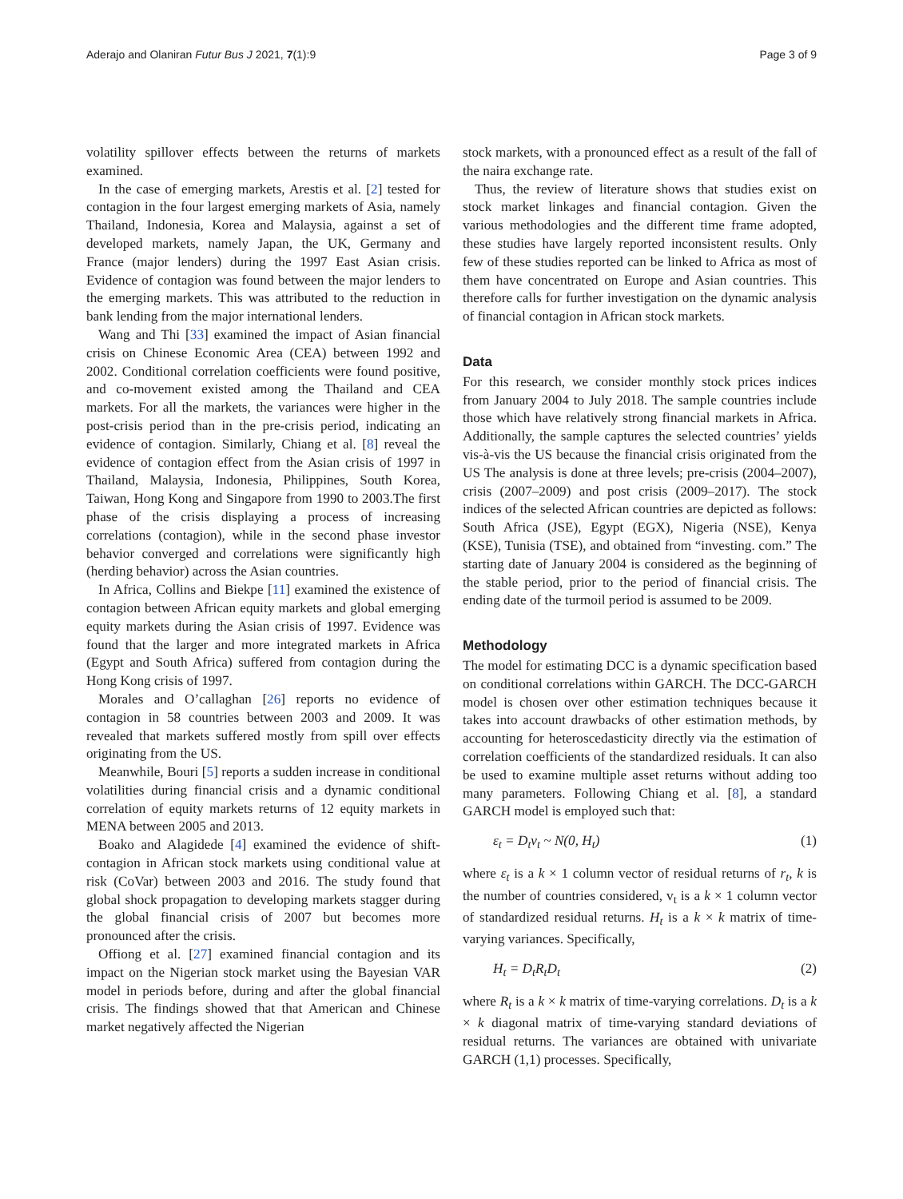Aderajo and Olaniran Futur Bus J 2021, 7(1):9 Page 3 of 9
volatility spillover effects between the returns of markets examined.
In the case of emerging markets, Arestis et al. [2] tested for contagion in the four largest emerging markets of Asia, namely Thailand, Indonesia, Korea and Malaysia, against a set of developed markets, namely Japan, the UK, Germany and France (major lenders) during the 1997 East Asian crisis. Evidence of contagion was found between the major lenders to the emerging markets. This was attributed to the reduction in bank lending from the major international lenders.
Wang and Thi [33] examined the impact of Asian financial crisis on Chinese Economic Area (CEA) between 1992 and 2002. Conditional correlation coefficients were found positive, and co-movement existed among the Thailand and CEA markets. For all the markets, the variances were higher in the post-crisis period than in the pre-crisis period, indicating an evidence of contagion. Similarly, Chiang et al. [8] reveal the evidence of contagion effect from the Asian crisis of 1997 in Thailand, Malaysia, Indonesia, Philippines, South Korea, Taiwan, Hong Kong and Singapore from 1990 to 2003.The first phase of the crisis displaying a process of increasing correlations (contagion), while in the second phase investor behavior converged and correlations were significantly high (herding behavior) across the Asian countries.
In Africa, Collins and Biekpe [11] examined the existence of contagion between African equity markets and global emerging equity markets during the Asian crisis of 1997. Evidence was found that the larger and more integrated markets in Africa (Egypt and South Africa) suffered from contagion during the Hong Kong crisis of 1997.
Morales and O’callaghan [26] reports no evidence of contagion in 58 countries between 2003 and 2009. It was revealed that markets suffered mostly from spill over effects originating from the US.
Meanwhile, Bouri [5] reports a sudden increase in conditional volatilities during financial crisis and a dynamic conditional correlation of equity markets returns of 12 equity markets in MENA between 2005 and 2013.
Boako and Alagidede [4] examined the evidence of shift-contagion in African stock markets using conditional value at risk (CoVar) between 2003 and 2016. The study found that global shock propagation to developing markets stagger during the global financial crisis of 2007 but becomes more pronounced after the crisis.
Offiong et al. [27] examined financial contagion and its impact on the Nigerian stock market using the Bayesian VAR model in periods before, during and after the global financial crisis. The findings showed that that American and Chinese market negatively affected the Nigerian
stock markets, with a pronounced effect as a result of the fall of the naira exchange rate.
Thus, the review of literature shows that studies exist on stock market linkages and financial contagion. Given the various methodologies and the different time frame adopted, these studies have largely reported inconsistent results. Only few of these studies reported can be linked to Africa as most of them have concentrated on Europe and Asian countries. This therefore calls for further investigation on the dynamic analysis of financial contagion in African stock markets.
Data
For this research, we consider monthly stock prices indices from January 2004 to July 2018. The sample countries include those which have relatively strong financial markets in Africa. Additionally, the sample captures the selected countries’ yields vis-à-vis the US because the financial crisis originated from the US The analysis is done at three levels; pre-crisis (2004–2007), crisis (2007–2009) and post crisis (2009–2017). The stock indices of the selected African countries are depicted as follows: South Africa (JSE), Egypt (EGX), Nigeria (NSE), Kenya (KSE), Tunisia (TSE), and obtained from “investing. com.” The starting date of January 2004 is considered as the beginning of the stable period, prior to the period of financial crisis. The ending date of the turmoil period is assumed to be 2009.
Methodology
The model for estimating DCC is a dynamic specification based on conditional correlations within GARCH. The DCC-GARCH model is chosen over other estimation techniques because it takes into account drawbacks of other estimation methods, by accounting for heteroscedasticity directly via the estimation of correlation coefficients of the standardized residuals. It can also be used to examine multiple asset returns without adding too many parameters. Following Chiang et al. [8], a standard GARCH model is employed such that:
ε<sub>t</sub> = D<sub>t</sub>v<sub>t</sub> ~ N(0, H<sub>t</sub>) (1)
where ε<sub>t</sub> is a k × 1 column vector of residual returns of r<sub>t</sub>, k is the number of countries considered, v<sub>t</sub> is a k × 1 column vector of standardized residual returns. H<sub>t</sub> is a k × k matrix of time-varying variances. Specifically,
H<sub>t</sub> = D<sub>t</sub>R<sub>t</sub>D<sub>t</sub> (2)
where R<sub>t</sub> is a k × k matrix of time-varying correlations. D<sub>t</sub> is a k × k diagonal matrix of time-varying standard deviations of residual returns. The variances are obtained with univariate GARCH (1,1) processes. Specifically,